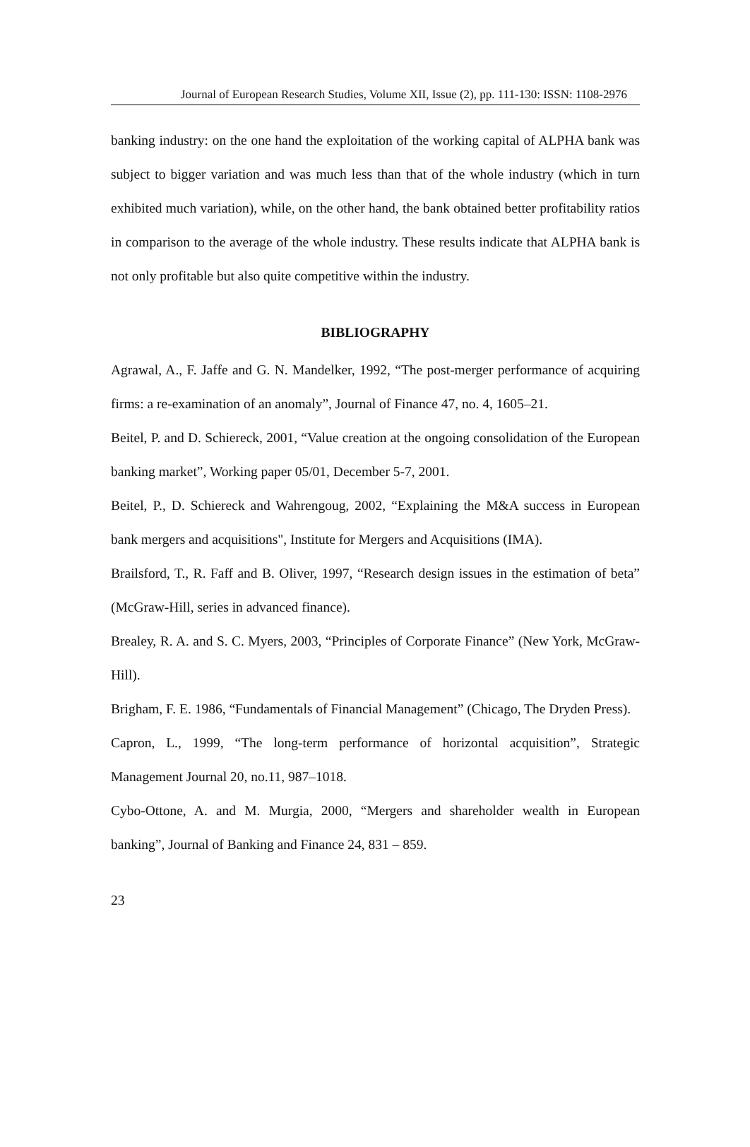Journal of European Research Studies, Volume XII, Issue (2), pp. 111-130: ISSN: 1108-2976
banking industry: on the one hand the exploitation of the working capital of ALPHA bank was subject to bigger variation and was much less than that of the whole industry (which in turn exhibited much variation), while, on the other hand, the bank obtained better profitability ratios in comparison to the average of the whole industry. These results indicate that ALPHA bank is not only profitable but also quite competitive within the industry.
BIBLIOGRAPHY
Agrawal, A., F. Jaffe and G. N. Mandelker, 1992, “The post-merger performance of acquiring firms: a re-examination of an anomaly”, Journal of Finance 47, no. 4, 1605–21.
Beitel, P. and D. Schiereck, 2001, “Value creation at the ongoing consolidation of the European banking market”, Working paper 05/01, December 5-7, 2001.
Beitel, P., D. Schiereck and Wahrengoug, 2002, “Explaining the M&A success in European bank mergers and acquisitions", Institute for Mergers and Acquisitions (IMA).
Brailsford, T., R. Faff and B. Oliver, 1997, “Research design issues in the estimation of beta” (McGraw-Hill, series in advanced finance).
Brealey, R. A. and S. C. Myers, 2003, “Principles of Corporate Finance” (New York, McGraw-Hill).
Brigham, F. E. 1986, “Fundamentals of Financial Management” (Chicago, The Dryden Press).
Capron, L., 1999, “The long-term performance of horizontal acquisition”, Strategic Management Journal 20, no.11, 987–1018.
Cybo-Ottone, A. and M. Murgia, 2000, “Mergers and shareholder wealth in European banking”, Journal of Banking and Finance 24, 831 – 859.
23